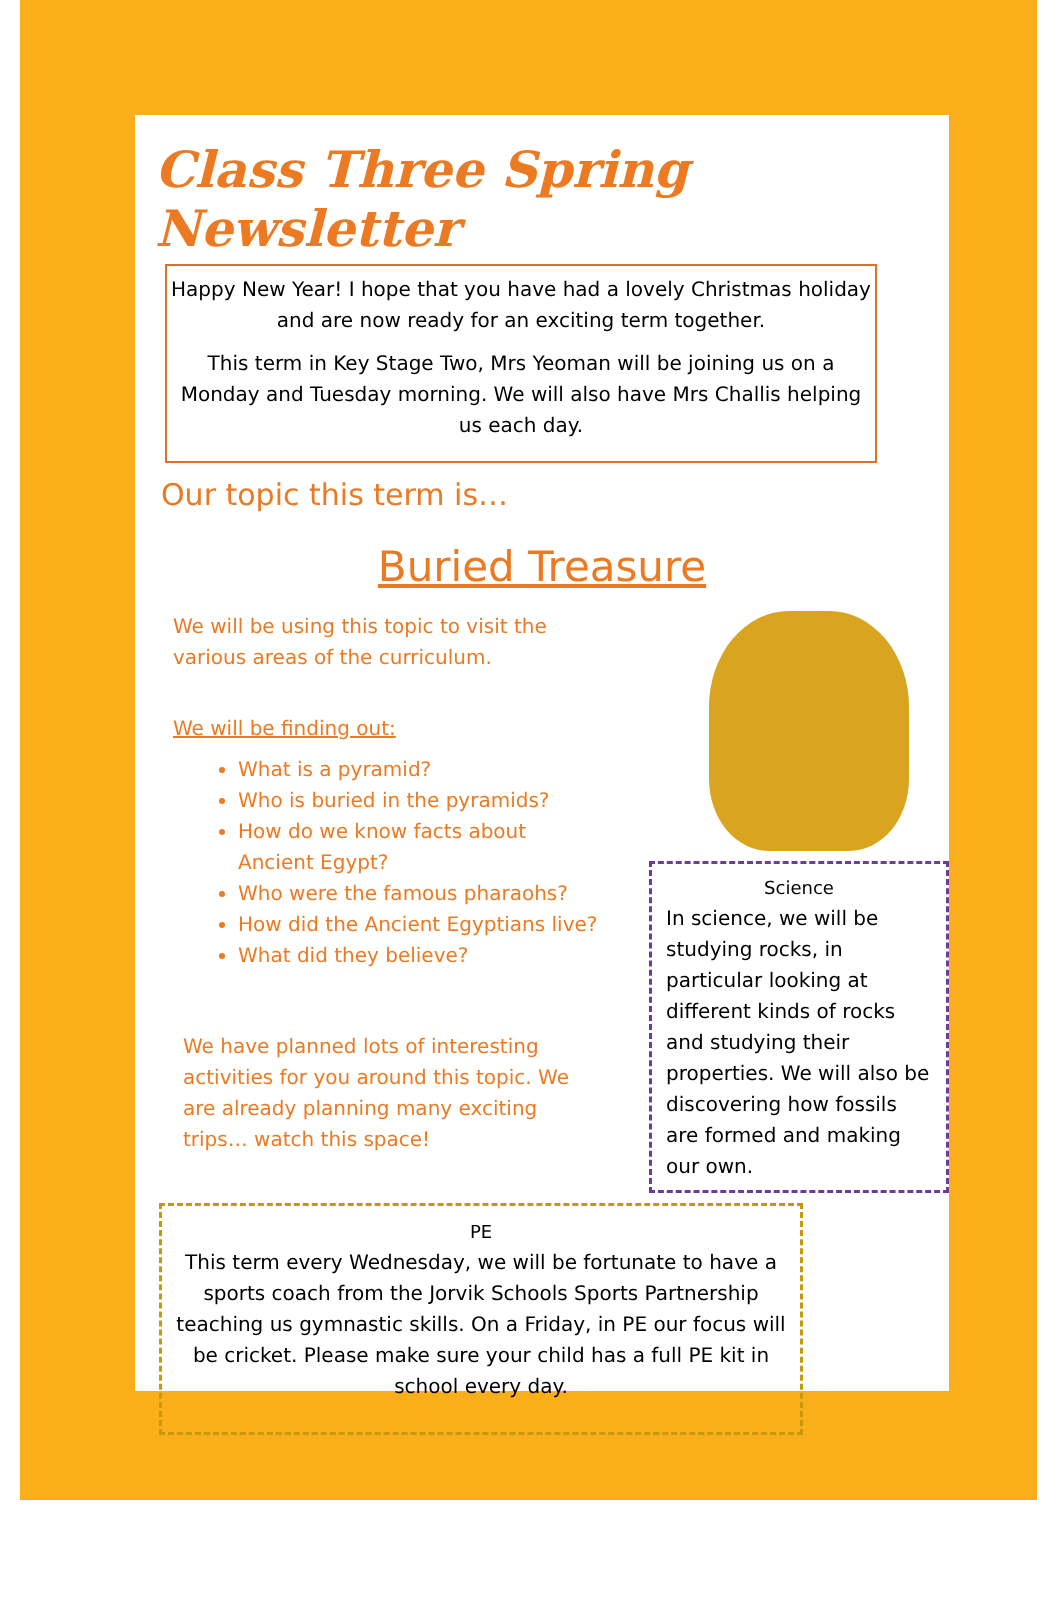Class Three Spring Newsletter
Happy New Year! I hope that you have had a lovely Christmas holiday and are now ready for an exciting term together.
This term in Key Stage Two, Mrs Yeoman will be joining us on a Monday and Tuesday morning. We will also have Mrs Challis helping us each day.
Our topic this term is…
Buried Treasure
We will be using this topic to visit the various areas of the curriculum.
We will be finding out:
What is a pyramid?
Who is buried in the pyramids?
How do we know facts about Ancient Egypt?
Who were the famous pharaohs?
How did the Ancient Egyptians live?
What did they believe?
We have planned lots of interesting activities for you around this topic. We are already planning many exciting trips… watch this space!
Science
In science, we will be studying rocks, in particular looking at different kinds of rocks and studying their properties. We will also be discovering how fossils are formed and making our own.
PE
This term every Wednesday, we will be fortunate to have a sports coach from the Jorvik Schools Sports Partnership teaching us gymnastic skills. On a Friday, in PE our focus will be cricket. Please make sure your child has a full PE kit in school every day.